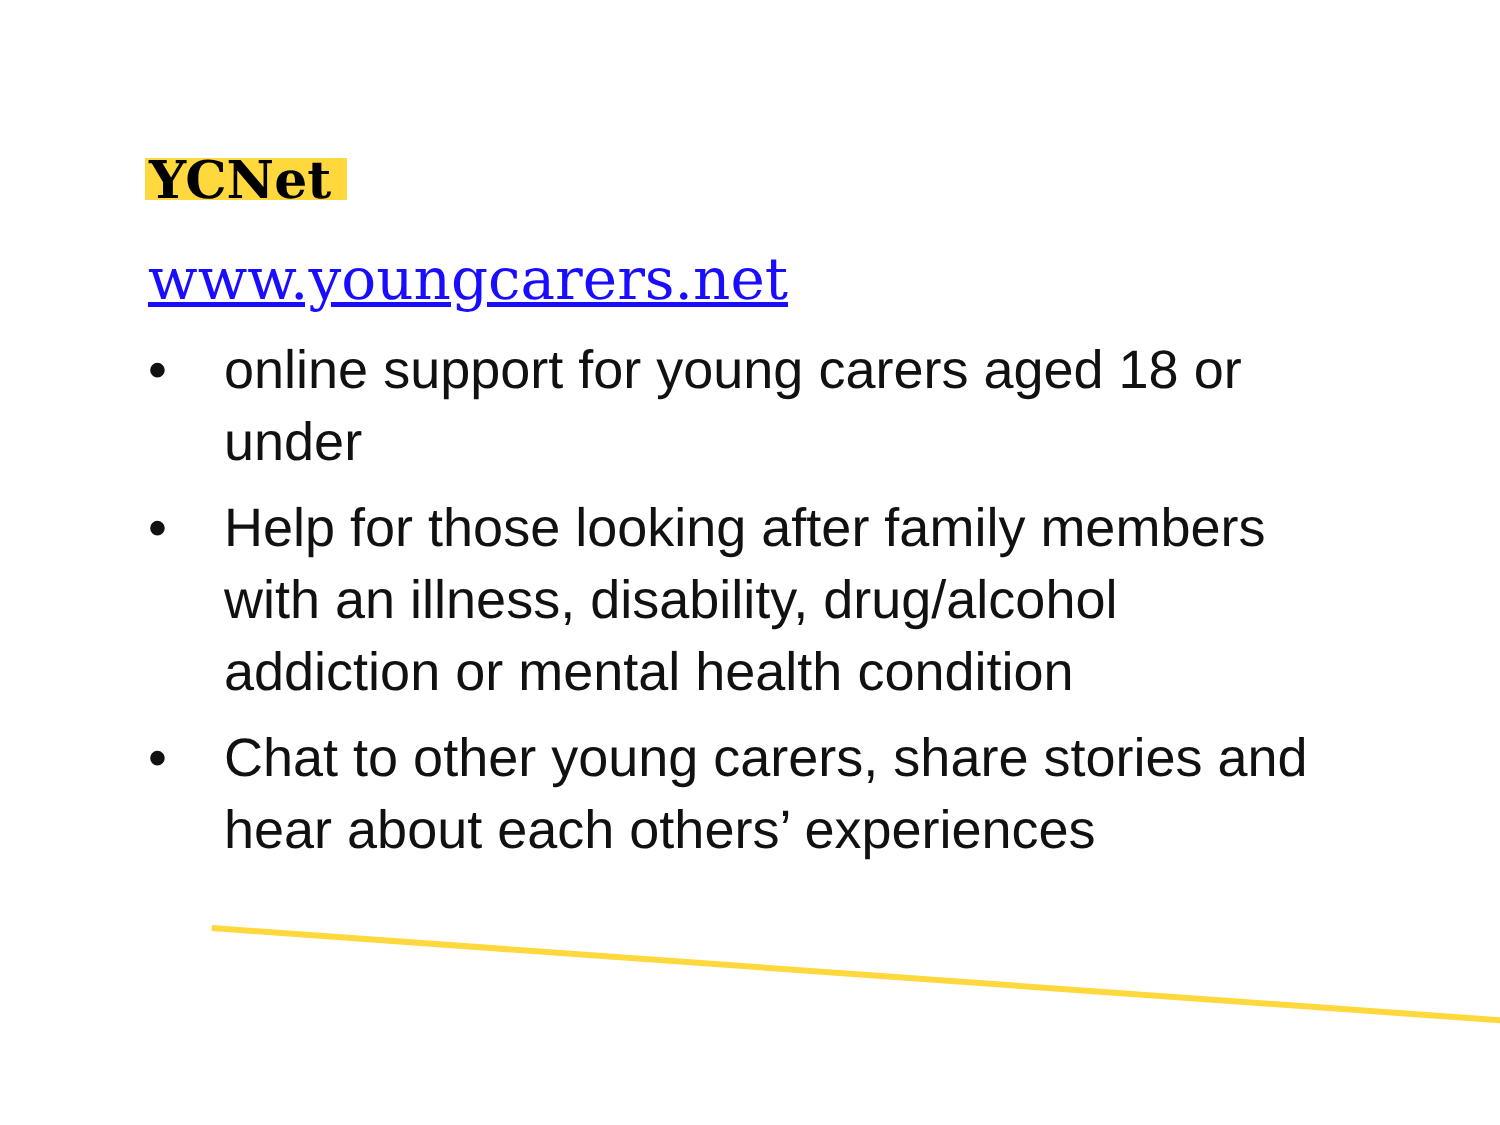YCNet
www.youngcarers.net
• online support for young carers aged 18 or under
• Help for those looking after family members with an illness, disability, drug/alcohol addiction or mental health condition
• Chat to other young carers, share stories and hear about each others’ experiences